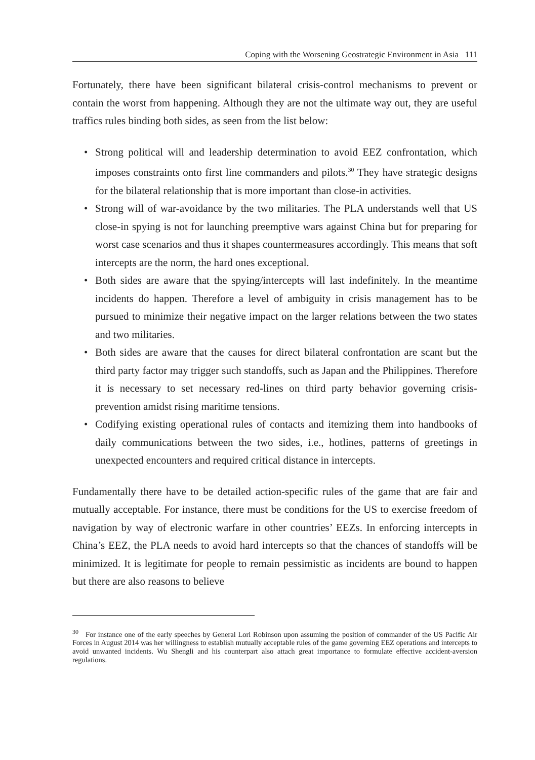Coping with the Worsening Geostrategic Environment in Asia 111
Fortunately, there have been significant bilateral crisis-control mechanisms to prevent or contain the worst from happening. Although they are not the ultimate way out, they are useful traffics rules binding both sides, as seen from the list below:
• Strong political will and leadership determination to avoid EEZ confrontation, which imposes constraints onto first line commanders and pilots.<sup>30</sup> They have strategic designs for the bilateral relationship that is more important than close-in activities.
• Strong will of war-avoidance by the two militaries. The PLA understands well that US close-in spying is not for launching preemptive wars against China but for preparing for worst case scenarios and thus it shapes countermeasures accordingly. This means that soft intercepts are the norm, the hard ones exceptional.
• Both sides are aware that the spying/intercepts will last indefinitely. In the meantime incidents do happen. Therefore a level of ambiguity in crisis management has to be pursued to minimize their negative impact on the larger relations between the two states and two militaries.
• Both sides are aware that the causes for direct bilateral confrontation are scant but the third party factor may trigger such standoffs, such as Japan and the Philippines. Therefore it is necessary to set necessary red-lines on third party behavior governing crisis-prevention amidst rising maritime tensions.
• Codifying existing operational rules of contacts and itemizing them into handbooks of daily communications between the two sides, i.e., hotlines, patterns of greetings in unexpected encounters and required critical distance in intercepts.
Fundamentally there have to be detailed action-specific rules of the game that are fair and mutually acceptable. For instance, there must be conditions for the US to exercise freedom of navigation by way of electronic warfare in other countries’ EEZs. In enforcing intercepts in China’s EEZ, the PLA needs to avoid hard intercepts so that the chances of standoffs will be minimized. It is legitimate for people to remain pessimistic as incidents are bound to happen but there are also reasons to believe
<sup>30</sup> For instance one of the early speeches by General Lori Robinson upon assuming the position of commander of the US Pacific Air Forces in August 2014 was her willingness to establish mutually acceptable rules of the game governing EEZ operations and intercepts to avoid unwanted incidents. Wu Shengli and his counterpart also attach great importance to formulate effective accident-aversion regulations.